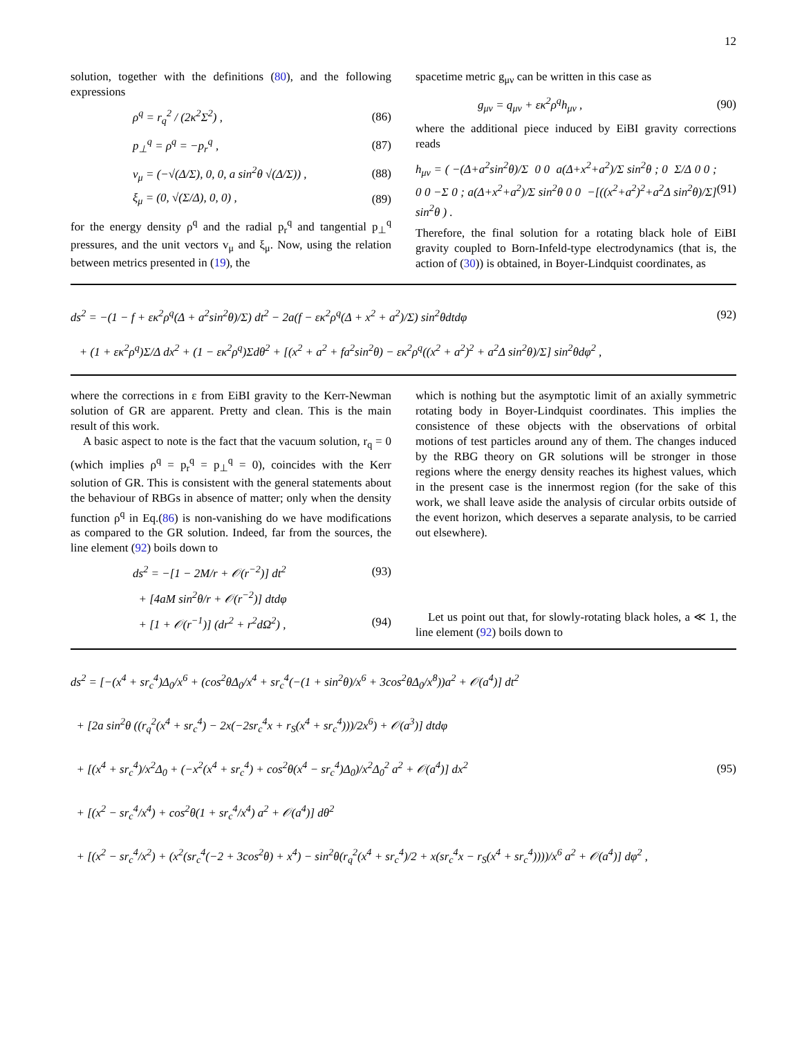12
solution, together with the definitions (80), and the following expressions
ρ<sup>q</sup> = r<sub>q</sub><sup>2</sup> / (2κ<sup>2</sup>Σ<sup>2</sup>) , (86)
p<sub>⊥</sub><sup>q</sup> = ρ<sup>q</sup> = −p<sub>r</sub><sup>q</sup> , (87)
v<sub>μ</sub> = (−√(Δ/Σ), 0, 0, a sin<sup>2</sup>θ √(Δ/Σ)) , (88)
ξ<sub>μ</sub> = (0, √(Σ/Δ), 0, 0) , (89)
for the energy density ρ<sup>q</sup> and the radial p<sub>r</sub><sup>q</sup> and tangential p<sub>⊥</sub><sup>q</sup> pressures, and the unit vectors v<sub>μ</sub> and ξ<sub>μ</sub>. Now, using the relation between metrics presented in (19), the
spacetime metric g<sub>μν</sub> can be written in this case as
g<sub>μν</sub> = q<sub>μν</sub> + εκ<sup>2</sup>ρ<sup>q</sup>h<sub>μν</sub> , (90)
where the additional piece induced by EiBI gravity corrections reads
h<sub>μν</sub> = ( −(Δ+a<sup>2</sup>sin<sup>2</sup>θ)/Σ 0 0 a(Δ+x<sup>2</sup>+a<sup>2</sup>)/Σ sin<sup>2</sup>θ ; 0 Σ/Δ 0 0 ; 0 0 −Σ 0 ; a(Δ+x<sup>2</sup>+a<sup>2</sup>)/Σ sin<sup>2</sup>θ 0 0 −[((x<sup>2</sup>+a<sup>2</sup>)<sup>2</sup>+a<sup>2</sup>Δ sin<sup>2</sup>θ)/Σ] sin<sup>2</sup>θ ) . (91)
Therefore, the final solution for a rotating black hole of EiBI gravity coupled to Born-Infeld-type electrodynamics (that is, the action of (30)) is obtained, in Boyer-Lindquist coordinates, as
ds<sup>2</sup> = −(1 − f + εκ<sup>2</sup>ρ<sup>q</sup>(Δ + a<sup>2</sup>sin<sup>2</sup>θ)/Σ) dt<sup>2</sup> − 2a(f − εκ<sup>2</sup>ρ<sup>q</sup>(Δ + x<sup>2</sup> + a<sup>2</sup>)/Σ) sin<sup>2</sup>θdtdφ (92)
+ (1 + εκ<sup>2</sup>ρ<sup>q</sup>)Σ/Δ dx<sup>2</sup> + (1 − εκ<sup>2</sup>ρ<sup>q</sup>)Σdθ<sup>2</sup> + [(x<sup>2</sup> + a<sup>2</sup> + fa<sup>2</sup>sin<sup>2</sup>θ) − εκ<sup>2</sup>ρ<sup>q</sup>((x<sup>2</sup> + a<sup>2</sup>)<sup>2</sup> + a<sup>2</sup>Δ sin<sup>2</sup>θ)/Σ] sin<sup>2</sup>θdφ<sup>2</sup> ,
where the corrections in ε from EiBI gravity to the Kerr-Newman solution of GR are apparent. Pretty and clean. This is the main result of this work.
A basic aspect to note is the fact that the vacuum solution, r<sub>q</sub> = 0 (which implies ρ<sup>q</sup> = p<sub>r</sub><sup>q</sup> = p<sub>⊥</sub><sup>q</sup> = 0), coincides with the Kerr solution of GR. This is consistent with the general statements about the behaviour of RBGs in absence of matter; only when the density function ρ<sup>q</sup> in Eq.(86) is non-vanishing do we have modifications as compared to the GR solution. Indeed, far from the sources, the line element (92) boils down to
ds<sup>2</sup> = −[1 − 2M/r + 𝒪(r<sup>−2</sup>)] dt<sup>2</sup> (93)
+ [4aM sin<sup>2</sup>θ/r + 𝒪(r<sup>−2</sup>)] dtdφ
+ [1 + 𝒪(r<sup>−1</sup>)] (dr<sup>2</sup> + r<sup>2</sup>dΩ<sup>2</sup>) , (94)
which is nothing but the asymptotic limit of an axially symmetric rotating body in Boyer-Lindquist coordinates. This implies the consistence of these objects with the observations of orbital motions of test particles around any of them. The changes induced by the RBG theory on GR solutions will be stronger in those regions where the energy density reaches its highest values, which in the present case is the innermost region (for the sake of this work, we shall leave aside the analysis of circular orbits outside of the event horizon, which deserves a separate analysis, to be carried out elsewhere).
Let us point out that, for slowly-rotating black holes, a ≪ 1, the line element (92) boils down to
ds<sup>2</sup> = [−(x<sup>4</sup> + sr<sub>c</sub><sup>4</sup>)Δ<sub>0</sub>/x<sup>6</sup> + (cos<sup>2</sup>θΔ<sub>0</sub>/x<sup>4</sup> + sr<sub>c</sub><sup>4</sup>(−(1 + sin<sup>2</sup>θ)/x<sup>6</sup> + 3cos<sup>2</sup>θΔ<sub>0</sub>/x<sup>8</sup>))a<sup>2</sup> + 𝒪(a<sup>4</sup>)] dt<sup>2</sup>
+ [2a sin<sup>2</sup>θ ((r<sub>q</sub><sup>2</sup>(x<sup>4</sup> + sr<sub>c</sub><sup>4</sup>) − 2x(−2sr<sub>c</sub><sup>4</sup>x + r<sub>S</sub>(x<sup>4</sup> + sr<sub>c</sub><sup>4</sup>)))/2x<sup>6</sup>) + 𝒪(a<sup>3</sup>)] dtdφ
+ [(x<sup>4</sup> + sr<sub>c</sub><sup>4</sup>)/x<sup>2</sup>Δ<sub>0</sub> + (−x<sup>2</sup>(x<sup>4</sup> + sr<sub>c</sub><sup>4</sup>) + cos<sup>2</sup>θ(x<sup>4</sup> − sr<sub>c</sub><sup>4</sup>)Δ<sub>0</sub>)/x<sup>2</sup>Δ<sub>0</sub><sup>2</sup> a<sup>2</sup> + 𝒪(a<sup>4</sup>)] dx<sup>2</sup> (95)
+ [(x<sup>2</sup> − sr<sub>c</sub><sup>4</sup>/x<sup>4</sup>) + cos<sup>2</sup>θ(1 + sr<sub>c</sub><sup>4</sup>/x<sup>4</sup>) a<sup>2</sup> + 𝒪(a<sup>4</sup>)] dθ<sup>2</sup>
+ [(x<sup>2</sup> − sr<sub>c</sub><sup>4</sup>/x<sup>2</sup>) + (x<sup>2</sup>(sr<sub>c</sub><sup>4</sup>(−2 + 3cos<sup>2</sup>θ) + x<sup>4</sup>) − sin<sup>2</sup>θ(r<sub>q</sub><sup>2</sup>(x<sup>4</sup> + sr<sub>c</sub><sup>4</sup>)/2 + x(sr<sub>c</sub><sup>4</sup>x − r<sub>S</sub>(x<sup>4</sup> + sr<sub>c</sub><sup>4</sup>))))/x<sup>6</sup> a<sup>2</sup> + 𝒪(a<sup>4</sup>)] dφ<sup>2</sup> ,